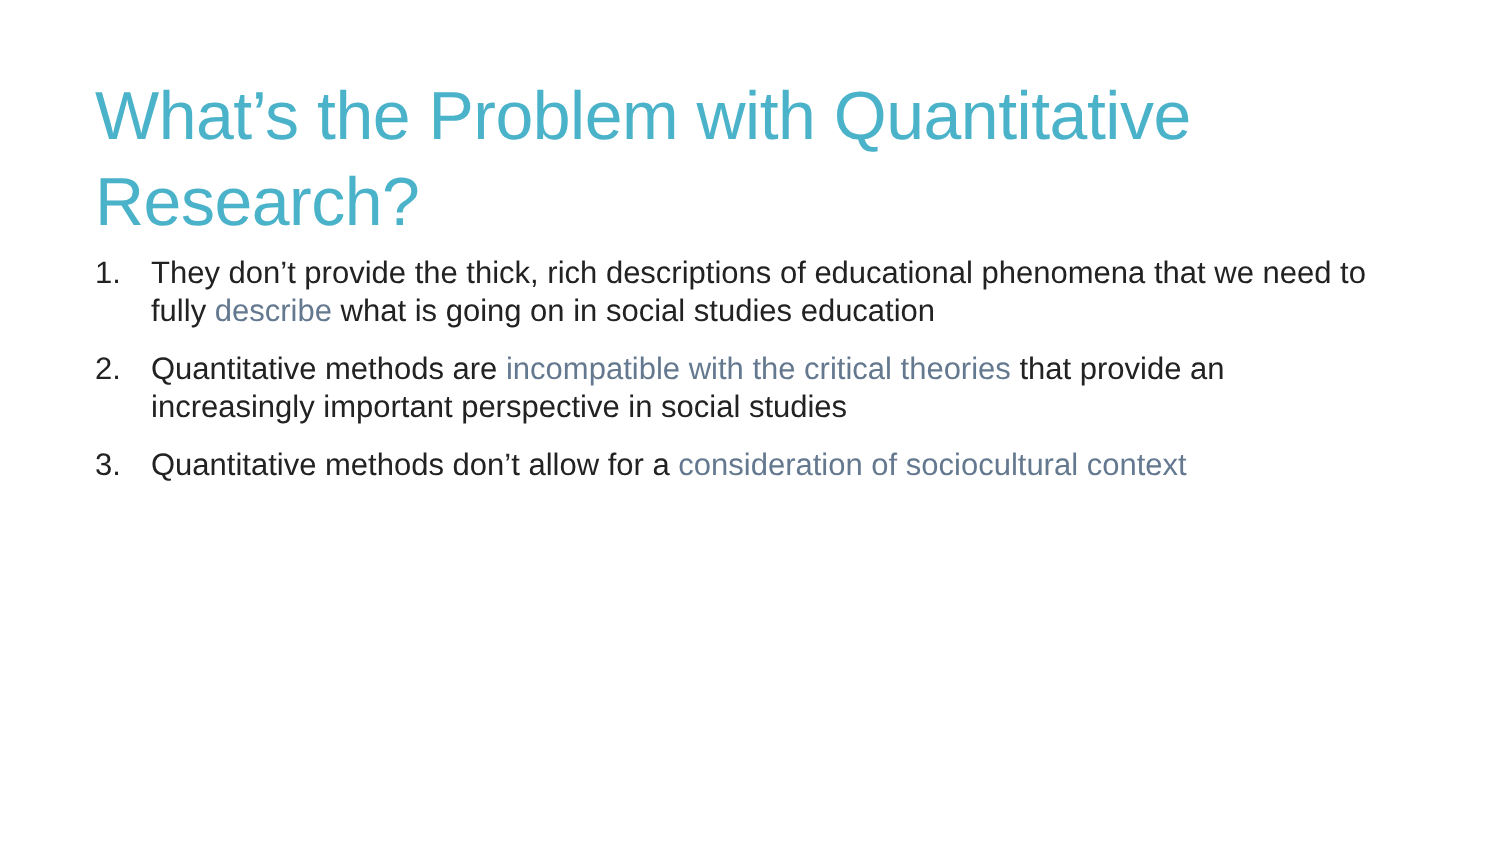What’s the Problem with Quantitative Research?
1. They don’t provide the thick, rich descriptions of educational phenomena that we need to fully describe what is going on in social studies education
2. Quantitative methods are incompatible with the critical theories that provide an increasingly important perspective in social studies
3. Quantitative methods don’t allow for a consideration of sociocultural context